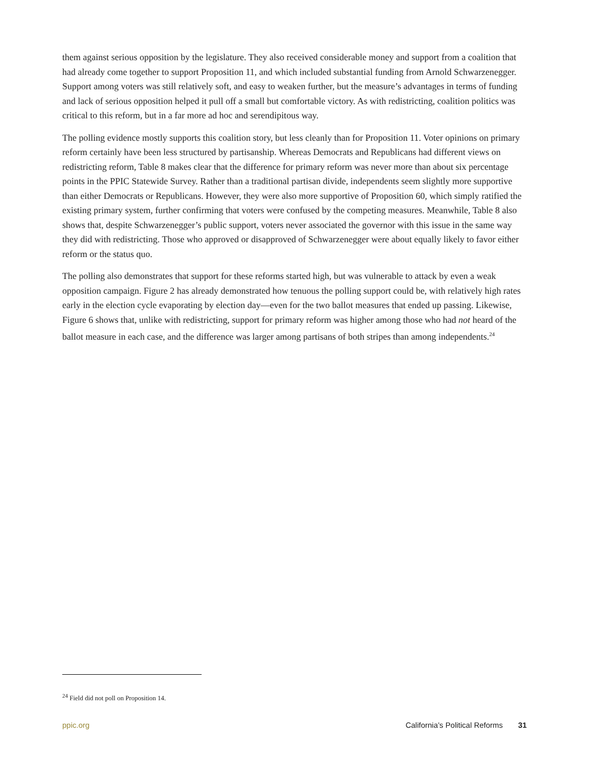them against serious opposition by the legislature. They also received considerable money and support from a coalition that had already come together to support Proposition 11, and which included substantial funding from Arnold Schwarzenegger. Support among voters was still relatively soft, and easy to weaken further, but the measure’s advantages in terms of funding and lack of serious opposition helped it pull off a small but comfortable victory. As with redistricting, coalition politics was critical to this reform, but in a far more ad hoc and serendipitous way.
The polling evidence mostly supports this coalition story, but less cleanly than for Proposition 11. Voter opinions on primary reform certainly have been less structured by partisanship. Whereas Democrats and Republicans had different views on redistricting reform, Table 8 makes clear that the difference for primary reform was never more than about six percentage points in the PPIC Statewide Survey. Rather than a traditional partisan divide, independents seem slightly more supportive than either Democrats or Republicans. However, they were also more supportive of Proposition 60, which simply ratified the existing primary system, further confirming that voters were confused by the competing measures. Meanwhile, Table 8 also shows that, despite Schwarzenegger’s public support, voters never associated the governor with this issue in the same way they did with redistricting. Those who approved or disapproved of Schwarzenegger were about equally likely to favor either reform or the status quo.
The polling also demonstrates that support for these reforms started high, but was vulnerable to attack by even a weak opposition campaign. Figure 2 has already demonstrated how tenuous the polling support could be, with relatively high rates early in the election cycle evaporating by election day—even for the two ballot measures that ended up passing. Likewise, Figure 6 shows that, unlike with redistricting, support for primary reform was higher among those who had not heard of the ballot measure in each case, and the difference was larger among partisans of both stripes than among independents.<sup>24</sup>
<sup>24</sup> Field did not poll on Proposition 14.
ppic.org California’s Political Reforms 31